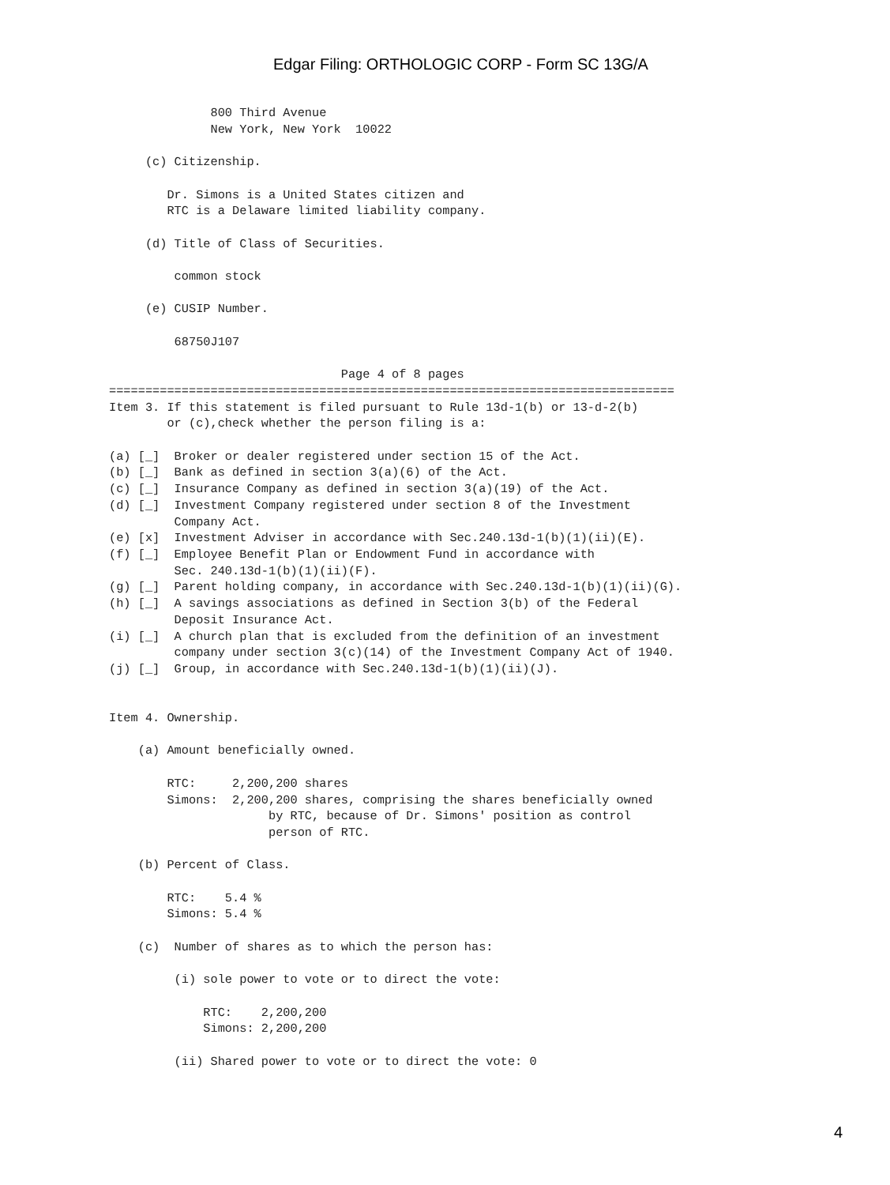Edgar Filing: ORTHOLOGIC CORP - Form SC 13G/A
              800 Third Avenue
              New York, New York  10022

     (c) Citizenship.

        Dr. Simons is a United States citizen and
        RTC is a Delaware limited liability company.

     (d) Title of Class of Securities.

         common stock

     (e) CUSIP Number.

         68750J107

                                Page 4 of 8 pages
==============================================================================
Item 3. If this statement is filed pursuant to Rule 13d-1(b) or 13-d-2(b)
        or (c),check whether the person filing is a:

(a) [_]  Broker or dealer registered under section 15 of the Act.
(b) [_]  Bank as defined in section 3(a)(6) of the Act.
(c) [_]  Insurance Company as defined in section 3(a)(19) of the Act.
(d) [_]  Investment Company registered under section 8 of the Investment
         Company Act.
(e) [x]  Investment Adviser in accordance with Sec.240.13d-1(b)(1)(ii)(E).
(f) [_]  Employee Benefit Plan or Endowment Fund in accordance with
         Sec. 240.13d-1(b)(1)(ii)(F).
(g) [_]  Parent holding company, in accordance with Sec.240.13d-1(b)(1)(ii)(G).
(h) [_]  A savings associations as defined in Section 3(b) of the Federal
         Deposit Insurance Act.
(i) [_]  A church plan that is excluded from the definition of an investment
         company under section 3(c)(14) of the Investment Company Act of 1940.
(j) [_]  Group, in accordance with Sec.240.13d-1(b)(1)(ii)(J).


Item 4. Ownership.

    (a) Amount beneficially owned.

        RTC:     2,200,200 shares
        Simons:  2,200,200 shares, comprising the shares beneficially owned
                      by RTC, because of Dr. Simons' position as control
                      person of RTC.

    (b) Percent of Class.

        RTC:    5.4 %
        Simons: 5.4 %

    (c)  Number of shares as to which the person has:

         (i) sole power to vote or to direct the vote:

             RTC:    2,200,200
             Simons: 2,200,200

         (ii) Shared power to vote or to direct the vote: 0
4